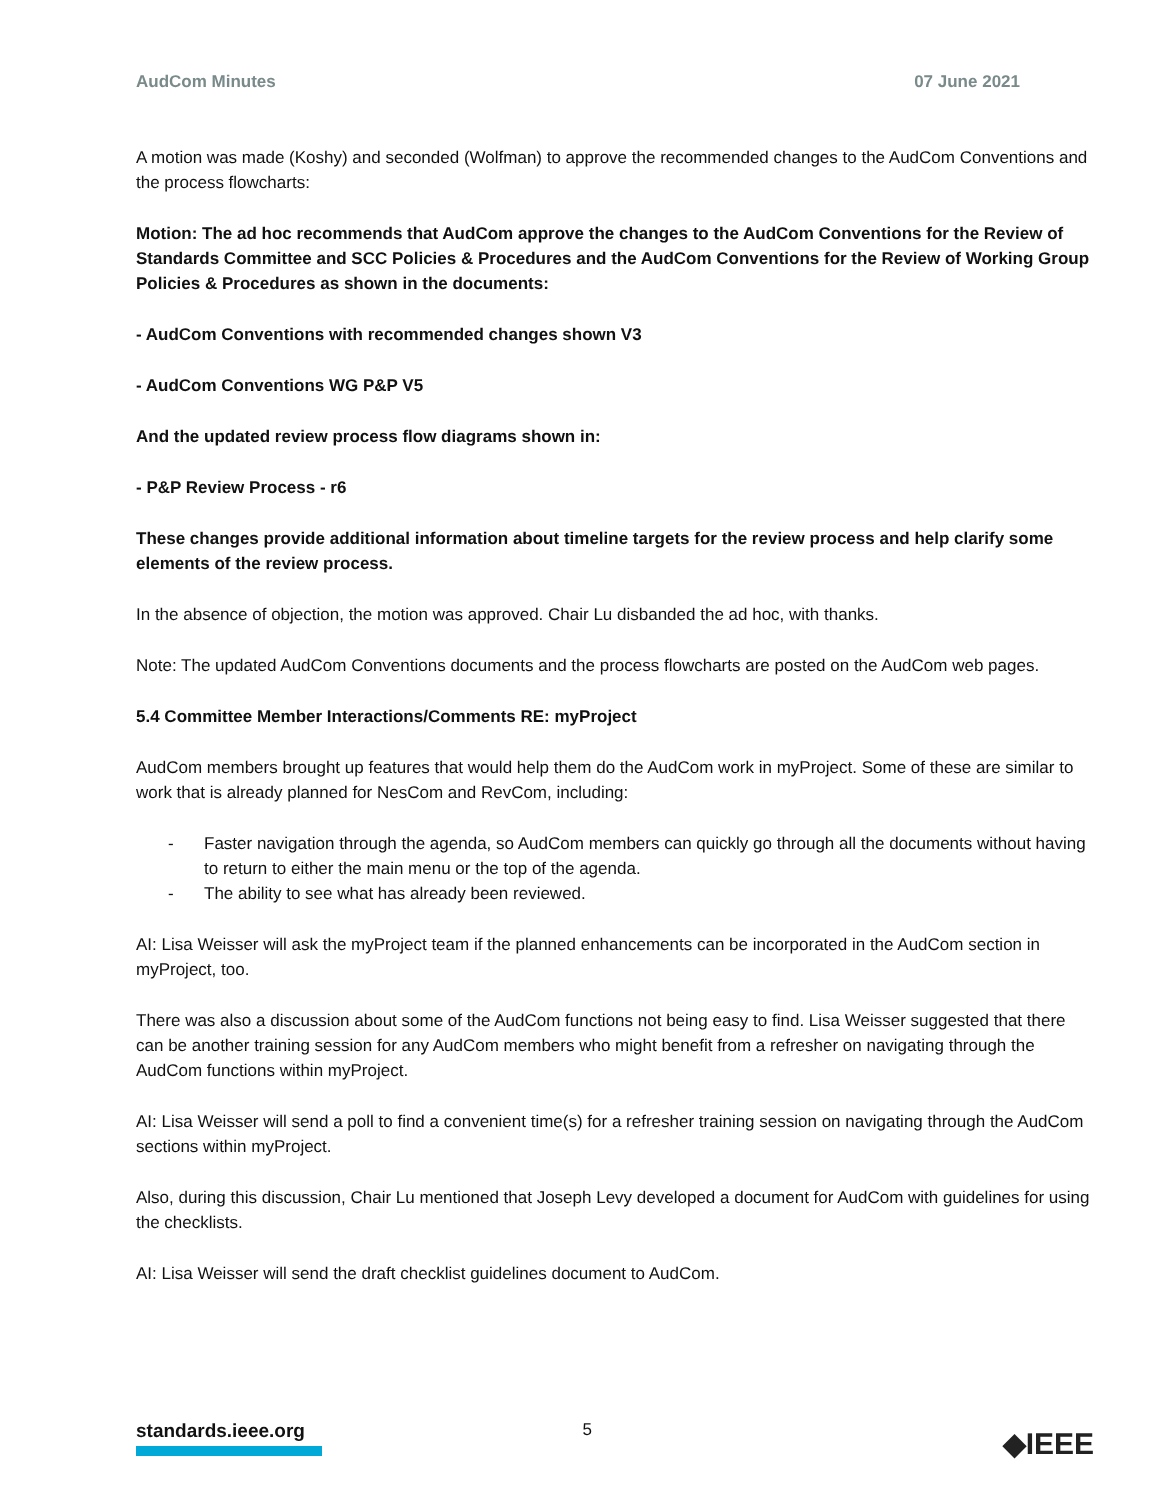AudCom Minutes 07 June 2021
A motion was made (Koshy) and seconded (Wolfman) to approve the recommended changes to the AudCom Conventions and the process flowcharts:
Motion: The ad hoc recommends that AudCom approve the changes to the AudCom Conventions for the Review of Standards Committee and SCC Policies & Procedures and the AudCom Conventions for the Review of Working Group Policies & Procedures as shown in the documents:
- AudCom Conventions with recommended changes shown V3
- AudCom Conventions WG P&P V5
And the updated review process flow diagrams shown in:
- P&P Review Process - r6
These changes provide additional information about timeline targets for the review process and help clarify some elements of the review process.
In the absence of objection, the motion was approved. Chair Lu disbanded the ad hoc, with thanks.
Note: The updated AudCom Conventions documents and the process flowcharts are posted on the AudCom web pages.
5.4 Committee Member Interactions/Comments RE: myProject
AudCom members brought up features that would help them do the AudCom work in myProject. Some of these are similar to work that is already planned for NesCom and RevCom, including:
- Faster navigation through the agenda, so AudCom members can quickly go through all the documents without having to return to either the main menu or the top of the agenda.
- The ability to see what has already been reviewed.
AI: Lisa Weisser will ask the myProject team if the planned enhancements can be incorporated in the AudCom section in myProject, too.
There was also a discussion about some of the AudCom functions not being easy to find. Lisa Weisser suggested that there can be another training session for any AudCom members who might benefit from a refresher on navigating through the AudCom functions within myProject.
AI: Lisa Weisser will send a poll to find a convenient time(s) for a refresher training session on navigating through the AudCom sections within myProject.
Also, during this discussion, Chair Lu mentioned that Joseph Levy developed a document for AudCom with guidelines for using the checklists.
AI: Lisa Weisser will send the draft checklist guidelines document to AudCom.
standards.ieee.org
5
◆IEEE